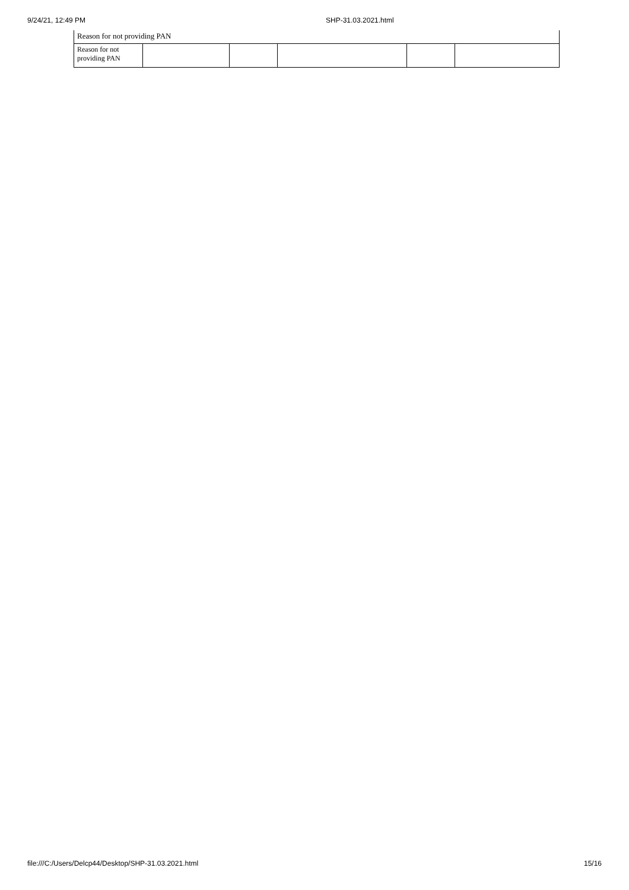9/24/21, 12:49 PM SHP-31.03.2021.html
| Reason for not providing PAN | | | | | |
| Reason for not providing PAN | | | | | |
file:///C:/Users/Delcp44/Desktop/SHP-31.03.2021.html 15/16